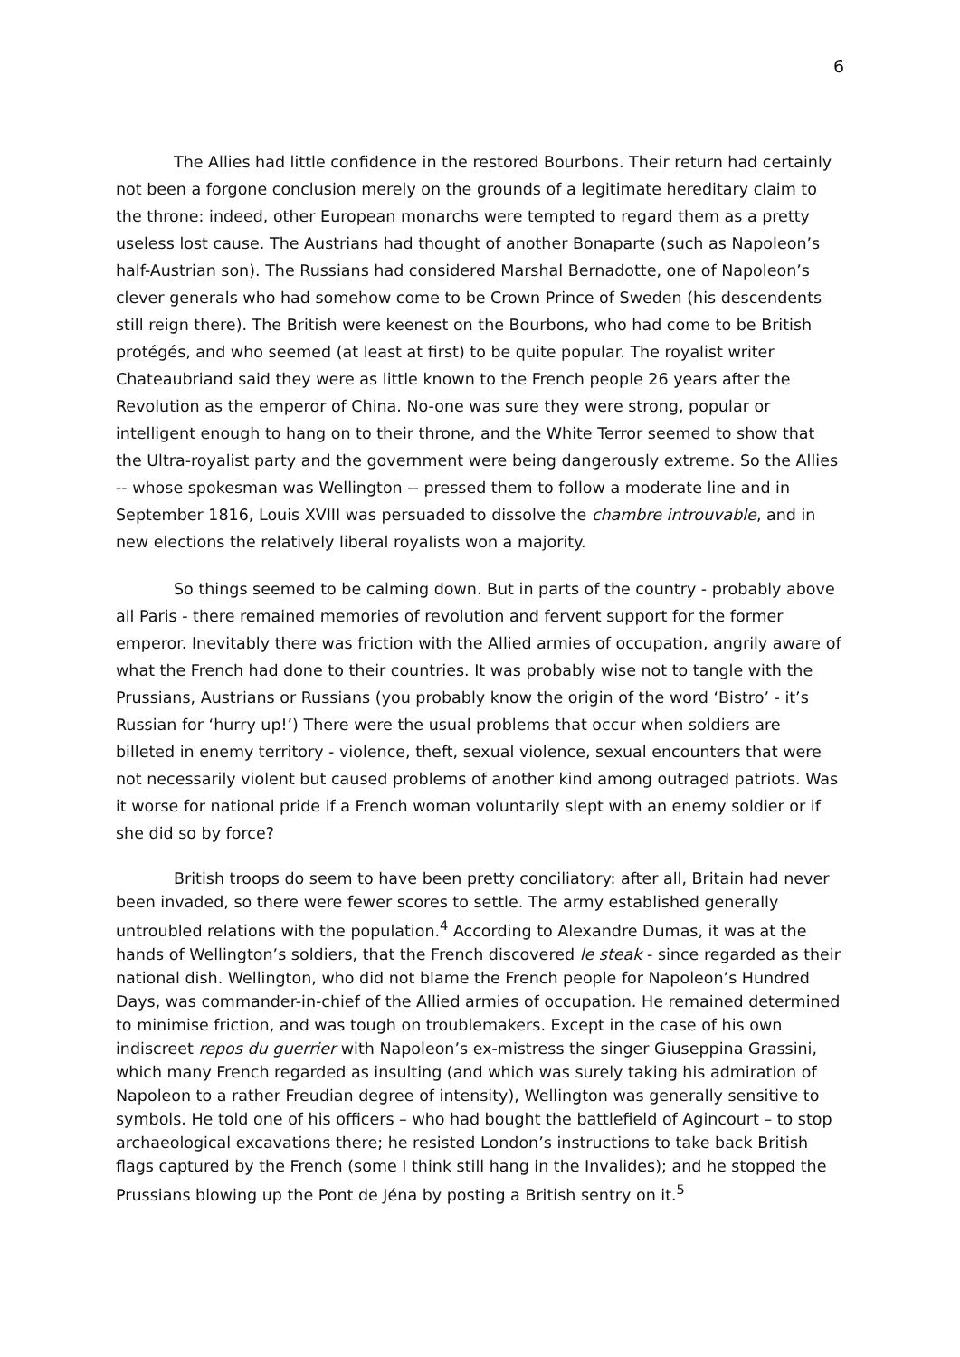6
The Allies had little confidence in the restored Bourbons. Their return had certainly not been a forgone conclusion merely on the grounds of a legitimate hereditary claim to the throne: indeed, other European monarchs were tempted to regard them as a pretty useless lost cause. The Austrians had thought of another Bonaparte (such as Napoleon’s half-Austrian son). The Russians had considered Marshal Bernadotte, one of Napoleon’s clever generals who had somehow come to be Crown Prince of Sweden (his descendents still reign there). The British were keenest on the Bourbons, who had come to be British protégés, and who seemed (at least at first) to be quite popular. The royalist writer Chateaubriand said they were as little known to the French people 26 years after the Revolution as the emperor of China. No-one was sure they were strong, popular or intelligent enough to hang on to their throne, and the White Terror seemed to show that the Ultra-royalist party and the government were being dangerously extreme. So the Allies -- whose spokesman was Wellington -- pressed them to follow a moderate line and in September 1816, Louis XVIII was persuaded to dissolve the chambre introuvable, and in new elections the relatively liberal royalists won a majority.
So things seemed to be calming down. But in parts of the country - probably above all Paris - there remained memories of revolution and fervent support for the former emperor. Inevitably there was friction with the Allied armies of occupation, angrily aware of what the French had done to their countries. It was probably wise not to tangle with the Prussians, Austrians or Russians (you probably know the origin of the word ‘Bistro’ - it’s Russian for ‘hurry up!’) There were the usual problems that occur when soldiers are billeted in enemy territory - violence, theft, sexual violence, sexual encounters that were not necessarily violent but caused problems of another kind among outraged patriots. Was it worse for national pride if a French woman voluntarily slept with an enemy soldier or if she did so by force?
British troops do seem to have been pretty conciliatory: after all, Britain had never been invaded, so there were fewer scores to settle. The army established generally untroubled relations with the population.<sup>4</sup> According to Alexandre Dumas, it was at the hands of Wellington’s soldiers, that the French discovered le steak - since regarded as their national dish. Wellington, who did not blame the French people for Napoleon’s Hundred Days, was commander-in-chief of the Allied armies of occupation. He remained determined to minimise friction, and was tough on troublemakers. Except in the case of his own indiscreet repos du guerrier with Napoleon’s ex-mistress the singer Giuseppina Grassini, which many French regarded as insulting (and which was surely taking his admiration of Napoleon to a rather Freudian degree of intensity), Wellington was generally sensitive to symbols. He told one of his officers – who had bought the battlefield of Agincourt – to stop archaeological excavations there; he resisted London’s instructions to take back British flags captured by the French (some I think still hang in the Invalides); and he stopped the Prussians blowing up the Pont de Jéna by posting a British sentry on it.<sup>5</sup>